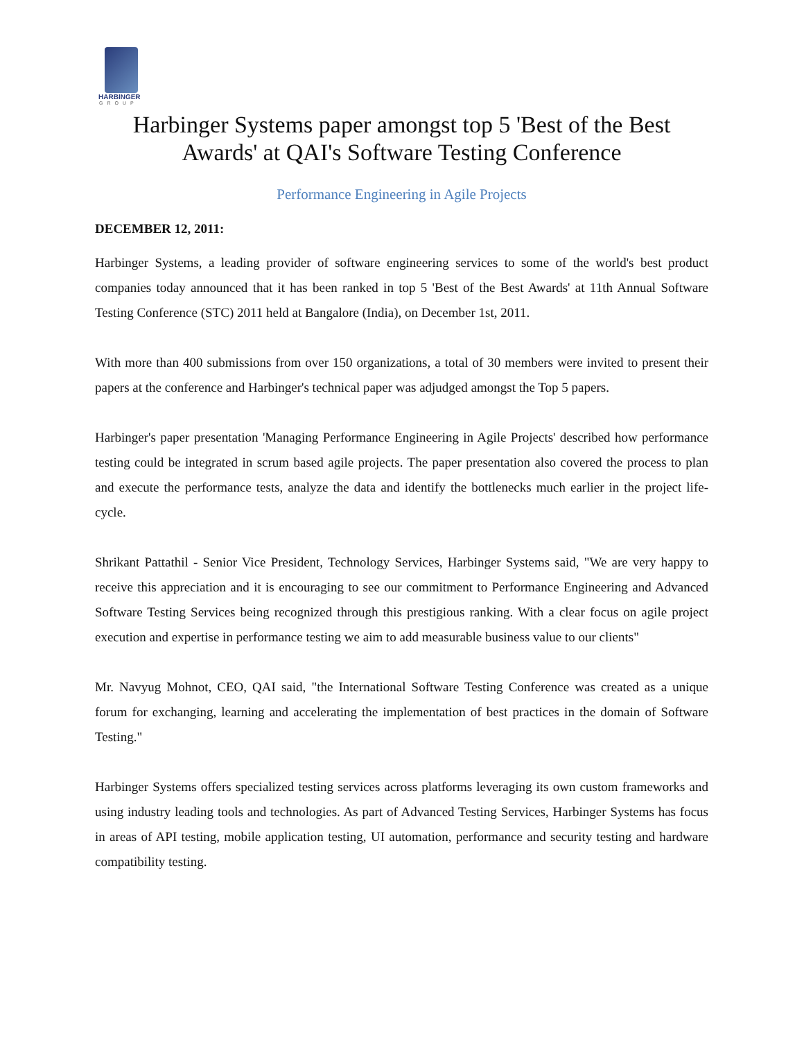HARBINGER
GROUP
Harbinger Systems paper amongst top 5 'Best of the Best
Awards' at QAI's Software Testing Conference
Performance Engineering in Agile Projects
DECEMBER 12, 2011:
Harbinger Systems, a leading provider of software engineering services to some of the world's best product companies today announced that it has been ranked in top 5 'Best of the Best Awards' at 11th Annual Software Testing Conference (STC) 2011 held at Bangalore (India), on December 1st, 2011.
With more than 400 submissions from over 150 organizations, a total of 30 members were invited to present their papers at the conference and Harbinger's technical paper was adjudged amongst the Top 5 papers.
Harbinger's paper presentation 'Managing Performance Engineering in Agile Projects' described how performance testing could be integrated in scrum based agile projects. The paper presentation also covered the process to plan and execute the performance tests, analyze the data and identify the bottlenecks much earlier in the project life-cycle.
Shrikant Pattathil - Senior Vice President, Technology Services, Harbinger Systems said, "We are very happy to receive this appreciation and it is encouraging to see our commitment to Performance Engineering and Advanced Software Testing Services being recognized through this prestigious ranking. With a clear focus on agile project execution and expertise in performance testing we aim to add measurable business value to our clients"
Mr. Navyug Mohnot, CEO, QAI said, "the International Software Testing Conference was created as a unique forum for exchanging, learning and accelerating the implementation of best practices in the domain of Software Testing."
Harbinger Systems offers specialized testing services across platforms leveraging its own custom frameworks and using industry leading tools and technologies. As part of Advanced Testing Services, Harbinger Systems has focus in areas of API testing, mobile application testing, UI automation, performance and security testing and hardware compatibility testing.